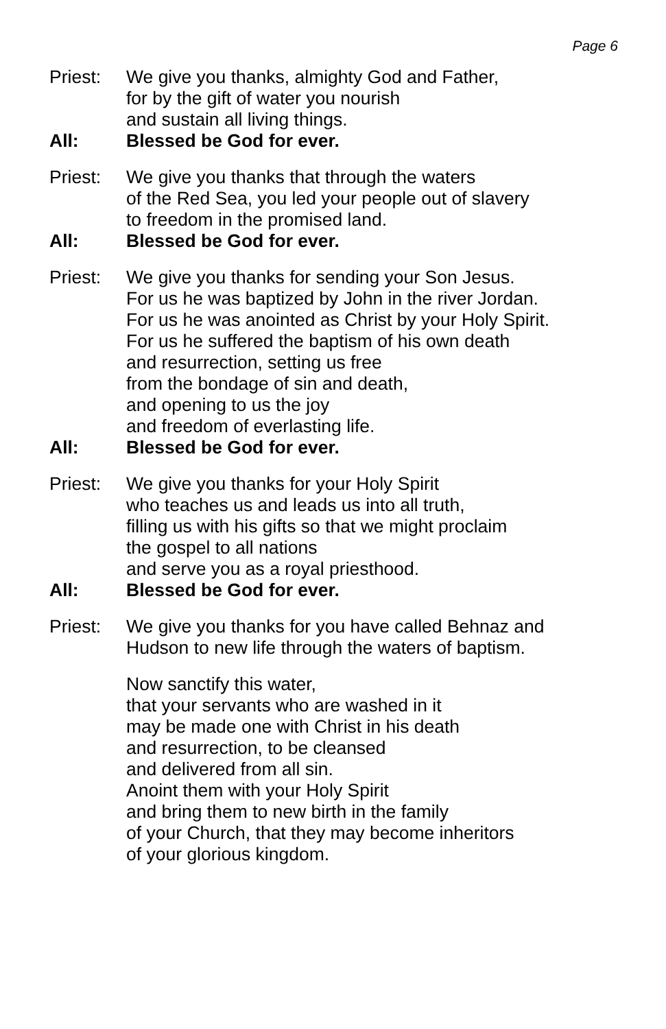Page 6
Priest: We give you thanks, almighty God and Father,
for by the gift of water you nourish
and sustain all living things.
All: Blessed be God for ever.
Priest: We give you thanks that through the waters
of the Red Sea, you led your people out of slavery
to freedom in the promised land.
All: Blessed be God for ever.
Priest: We give you thanks for sending your Son Jesus.
For us he was baptized by John in the river Jordan.
For us he was anointed as Christ by your Holy Spirit.
For us he suffered the baptism of his own death
and resurrection, setting us free
from the bondage of sin and death,
and opening to us the joy
and freedom of everlasting life.
All: Blessed be God for ever.
Priest: We give you thanks for your Holy Spirit
who teaches us and leads us into all truth,
filling us with his gifts so that we might proclaim
the gospel to all nations
and serve you as a royal priesthood.
All: Blessed be God for ever.
Priest: We give you thanks for you have called Behnaz and
Hudson to new life through the waters of baptism.
Now sanctify this water,
that your servants who are washed in it
may be made one with Christ in his death
and resurrection, to be cleansed
and delivered from all sin.
Anoint them with your Holy Spirit
and bring them to new birth in the family
of your Church, that they may become inheritors
of your glorious kingdom.